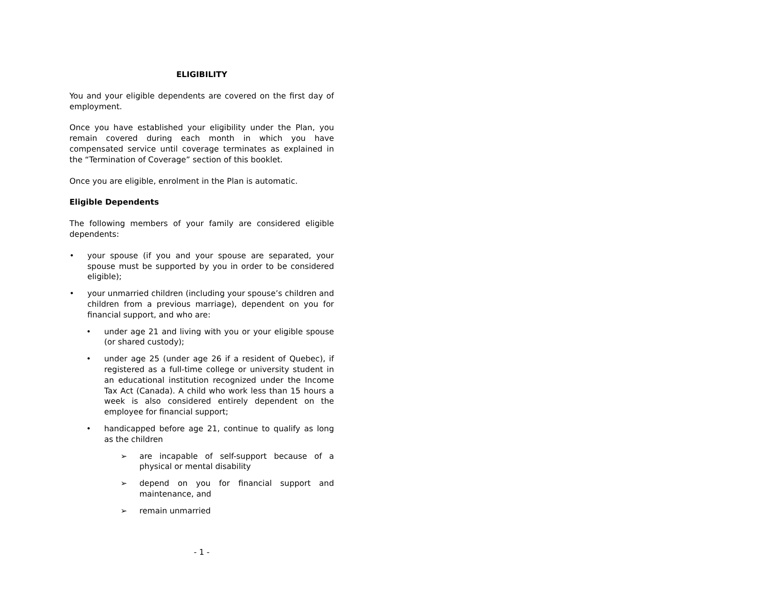ELIGIBILITY
You and your eligible dependents are covered on the first day of employment.
Once you have established your eligibility under the Plan, you remain covered during each month in which you have compensated service until coverage terminates as explained in the “Termination of Coverage” section of this booklet.
Once you are eligible, enrolment in the Plan is automatic.
Eligible Dependents
The following members of your family are considered eligible dependents:
• your spouse (if you and your spouse are separated, your spouse must be supported by you in order to be considered eligible);
• your unmarried children (including your spouse’s children and children from a previous marriage), dependent on you for financial support, and who are:
• under age 21 and living with you or your eligible spouse (or shared custody);
• under age 25 (under age 26 if a resident of Quebec), if registered as a full-time college or university student in an educational institution recognized under the Income Tax Act (Canada). A child who work less than 15 hours a week is also considered entirely dependent on the employee for financial support;
• handicapped before age 21, continue to qualify as long as the children
➢ are incapable of self-support because of a physical or mental disability
➢ depend on you for financial support and maintenance, and
➢ remain unmarried
- 1 -